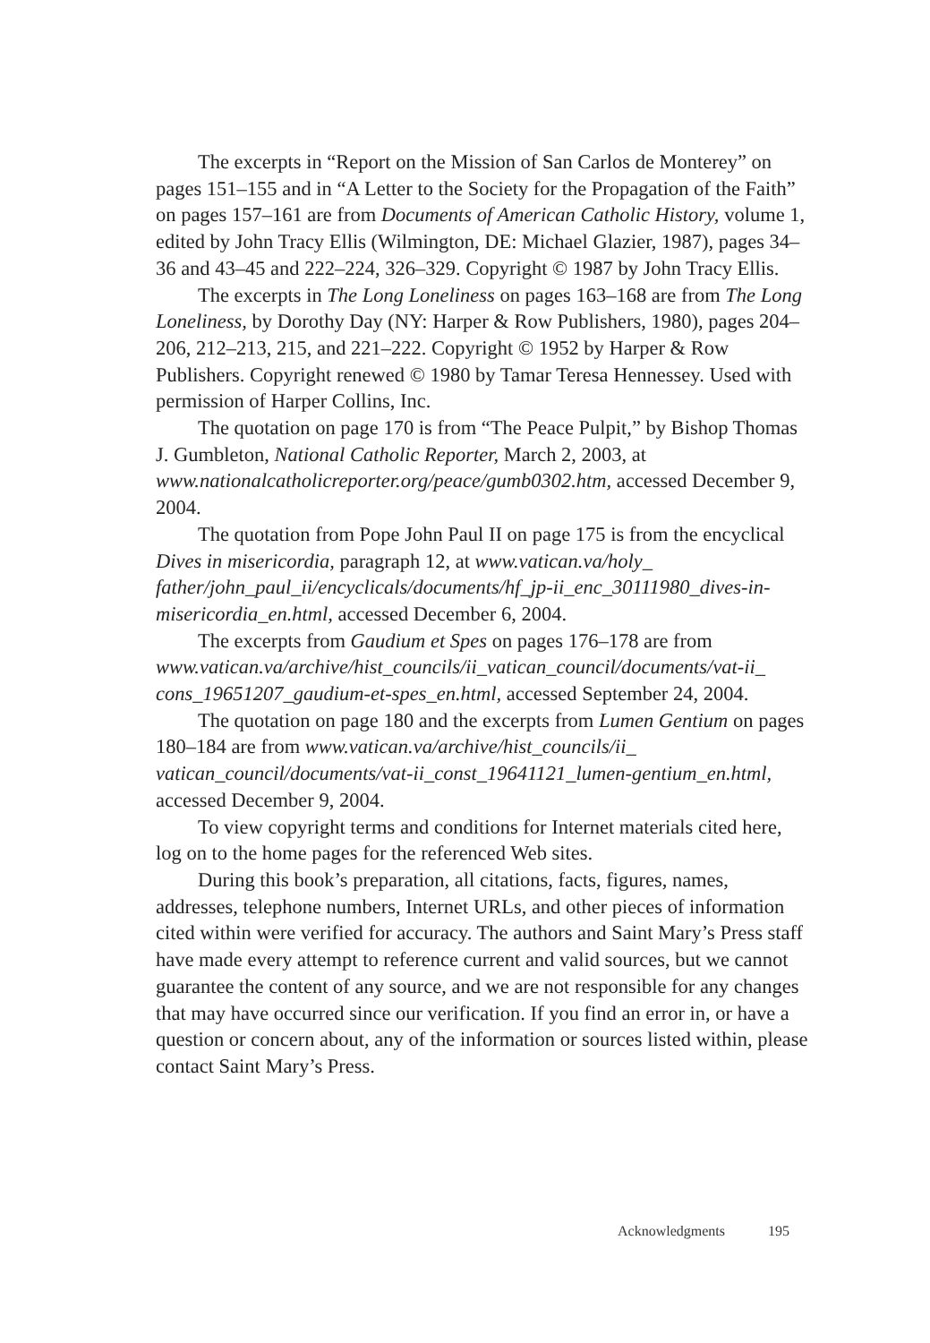The excerpts in “Report on the Mission of San Carlos de Monterey” on pages 151–155 and in “A Letter to the Society for the Propagation of the Faith” on pages 157–161 are from Documents of American Catholic History, volume 1, edited by John Tracy Ellis (Wilmington, DE: Michael Glazier, 1987), pages 34–36 and 43–45 and 222–224, 326–329. Copyright © 1987 by John Tracy Ellis.
The excerpts in The Long Loneliness on pages 163–168 are from The Long Loneliness, by Dorothy Day (NY: Harper & Row Publishers, 1980), pages 204–206, 212–213, 215, and 221–222. Copyright © 1952 by Harper & Row Publishers. Copyright renewed © 1980 by Tamar Teresa Hennessey. Used with permission of Harper Collins, Inc.
The quotation on page 170 is from “The Peace Pulpit,” by Bishop Thomas J. Gumbleton, National Catholic Reporter, March 2, 2003, at www.nationalcatholicreporter.org/peace/gumb0302.htm, accessed December 9, 2004.
The quotation from Pope John Paul II on page 175 is from the encyclical Dives in misericordia, paragraph 12, at www.vatican.va/holy_ father/john_paul_ii/encyclicals/documents/hf_jp-ii_enc_30111980_dives-in-misericordia_en.html, accessed December 6, 2004.
The excerpts from Gaudium et Spes on pages 176–178 are from www.vatican.va/archive/hist_councils/ii_vatican_council/documents/vat-ii_ cons_19651207_gaudium-et-spes_en.html, accessed September 24, 2004.
The quotation on page 180 and the excerpts from Lumen Gentium on pages 180–184 are from www.vatican.va/archive/hist_councils/ii_ vatican_council/documents/vat-ii_const_19641121_lumen-gentium_en.html, accessed December 9, 2004.
To view copyright terms and conditions for Internet materials cited here, log on to the home pages for the referenced Web sites.
During this book’s preparation, all citations, facts, figures, names, addresses, telephone numbers, Internet URLs, and other pieces of information cited within were verified for accuracy. The authors and Saint Mary’s Press staff have made every attempt to reference current and valid sources, but we cannot guarantee the content of any source, and we are not responsible for any changes that may have occurred since our verification. If you find an error in, or have a question or concern about, any of the information or sources listed within, please contact Saint Mary’s Press.
Acknowledgments 195